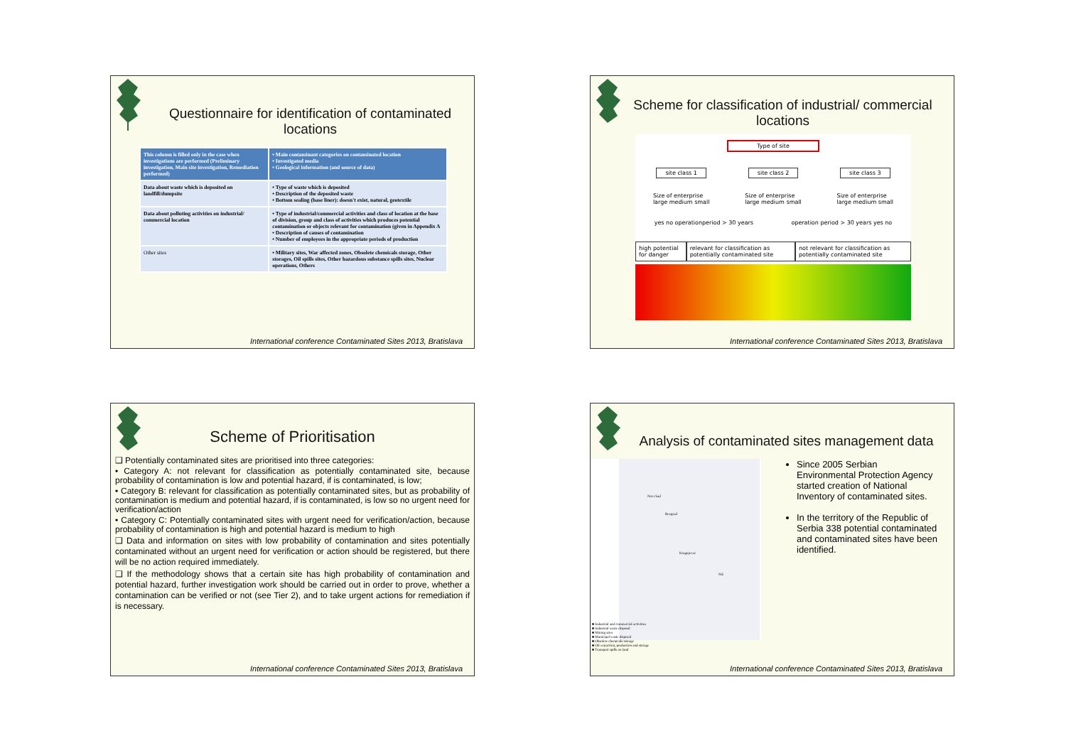Questionnaire for identification of contaminated locations
| This column is filled only in the case when investigations are performed (Preliminary investigation, Main site investigation, Remediation performed) | • Main contaminant categories on contaminated location • Investigated media • Geological information (and source of data) |
| Data about waste which is deposited on landfill/dumpsite | • Type of waste which is deposited • Description of the deposited waste • Bottom sealing (base liner): doesn't exist, natural, geotextile |
| Data about polluting activities on industrial/ commercial location | • Type of industrial/commercial activities and class of location at the base of division, group and class of activities which produces potential contamination or objects relevant for contamination (given in Appendix A • Description of causes of contamination • Number of employees in the appropriate periods of production |
| Other sites | • Military sites, War affected zones, Obsolete chemicals storage, Other storages, Oil spills sites, Other hazardous substance spills sites, Nuclear operations, Others |
International conference Contaminated Sites 2013, Bratislava
Scheme for classification of industrial/ commercial locations
Type of site
site class 1 site class 2 site class 3
Size of enterprise
large medium small Size of enterprise
large medium small Size of enterprise
large medium small
yes no operationperiod > 30 years operation period > 30 years yes no
high potential for danger relevant for classification as potentially contaminated site not relevant for classification as potentially contaminated site
International conference Contaminated Sites 2013, Bratislava
Scheme of Prioritisation
❑ Potentially contaminated sites are prioritised into three categories:
• Category A: not relevant for classification as potentially contaminated site, because probability of contamination is low and potential hazard, if is contaminated, is low;
• Category B: relevant for classification as potentially contaminated sites, but as probability of contamination is medium and potential hazard, if is contaminated, is low so no urgent need for verification/action
• Category C: Potentially contaminated sites with urgent need for verification/action, because probability of contamination is high and potential hazard is medium to high
❑ Data and information on sites with low probability of contamination and sites potentially contaminated without an urgent need for verification or action should be registered, but there will be no action required immediately.
❑ If the methodology shows that a certain site has high probability of contamination and potential hazard, further investigation work should be carried out in order to prove, whether a contamination can be verified or not (see Tier 2), and to take urgent actions for remediation if is necessary.
International conference Contaminated Sites 2013, Bratislava
Analysis of contaminated sites management data
Novi Sad
Beograd
Kragujevac
Niš
■ Industrial and commercial activities
■ Industrial waste disposal
■ Mining sites
■ Municipal waste disposal
■ Obsolete chemicals storage
■ Oil extraction, production and storage
■ Transport spills on land
Since 2005 Serbian Environmental Protection Agency started creation of National Inventory of contaminated sites.
In the territory of the Republic of Serbia 338 potential contaminated and contaminated sites have been identified.
International conference Contaminated Sites 2013, Bratislava